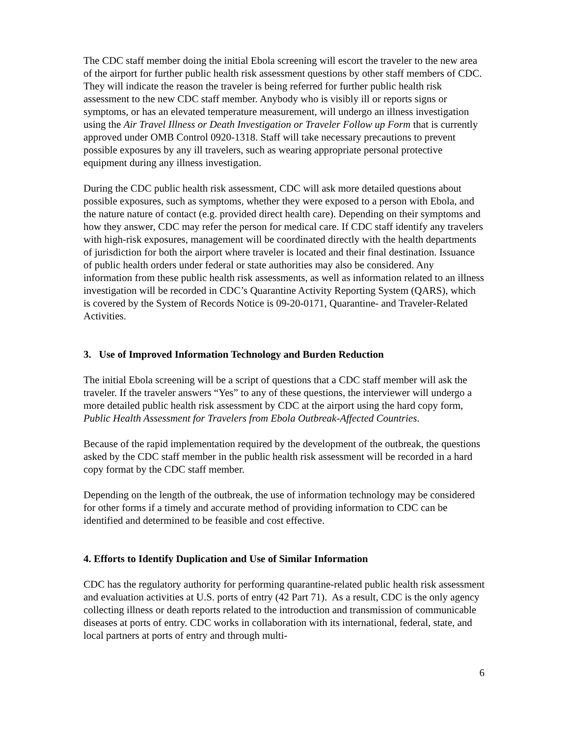The CDC staff member doing the initial Ebola screening will escort the traveler to the new area of the airport for further public health risk assessment questions by other staff members of CDC. They will indicate the reason the traveler is being referred for further public health risk assessment to the new CDC staff member. Anybody who is visibly ill or reports signs or symptoms, or has an elevated temperature measurement, will undergo an illness investigation using the Air Travel Illness or Death Investigation or Traveler Follow up Form that is currently approved under OMB Control 0920-1318. Staff will take necessary precautions to prevent possible exposures by any ill travelers, such as wearing appropriate personal protective equipment during any illness investigation.
During the CDC public health risk assessment, CDC will ask more detailed questions about possible exposures, such as symptoms, whether they were exposed to a person with Ebola, and the nature nature of contact (e.g. provided direct health care). Depending on their symptoms and how they answer, CDC may refer the person for medical care. If CDC staff identify any travelers with high-risk exposures, management will be coordinated directly with the health departments of jurisdiction for both the airport where traveler is located and their final destination. Issuance of public health orders under federal or state authorities may also be considered. Any information from these public health risk assessments, as well as information related to an illness investigation will be recorded in CDC’s Quarantine Activity Reporting System (QARS), which is covered by the System of Records Notice is 09-20-0171, Quarantine- and Traveler-Related Activities.
3. Use of Improved Information Technology and Burden Reduction
The initial Ebola screening will be a script of questions that a CDC staff member will ask the traveler. If the traveler answers “Yes” to any of these questions, the interviewer will undergo a more detailed public health risk assessment by CDC at the airport using the hard copy form, Public Health Assessment for Travelers from Ebola Outbreak-Affected Countries.
Because of the rapid implementation required by the development of the outbreak, the questions asked by the CDC staff member in the public health risk assessment will be recorded in a hard copy format by the CDC staff member.
Depending on the length of the outbreak, the use of information technology may be considered for other forms if a timely and accurate method of providing information to CDC can be identified and determined to be feasible and cost effective.
4. Efforts to Identify Duplication and Use of Similar Information
CDC has the regulatory authority for performing quarantine-related public health risk assessment and evaluation activities at U.S. ports of entry (42 Part 71). As a result, CDC is the only agency collecting illness or death reports related to the introduction and transmission of communicable diseases at ports of entry. CDC works in collaboration with its international, federal, state, and local partners at ports of entry and through multi-
6